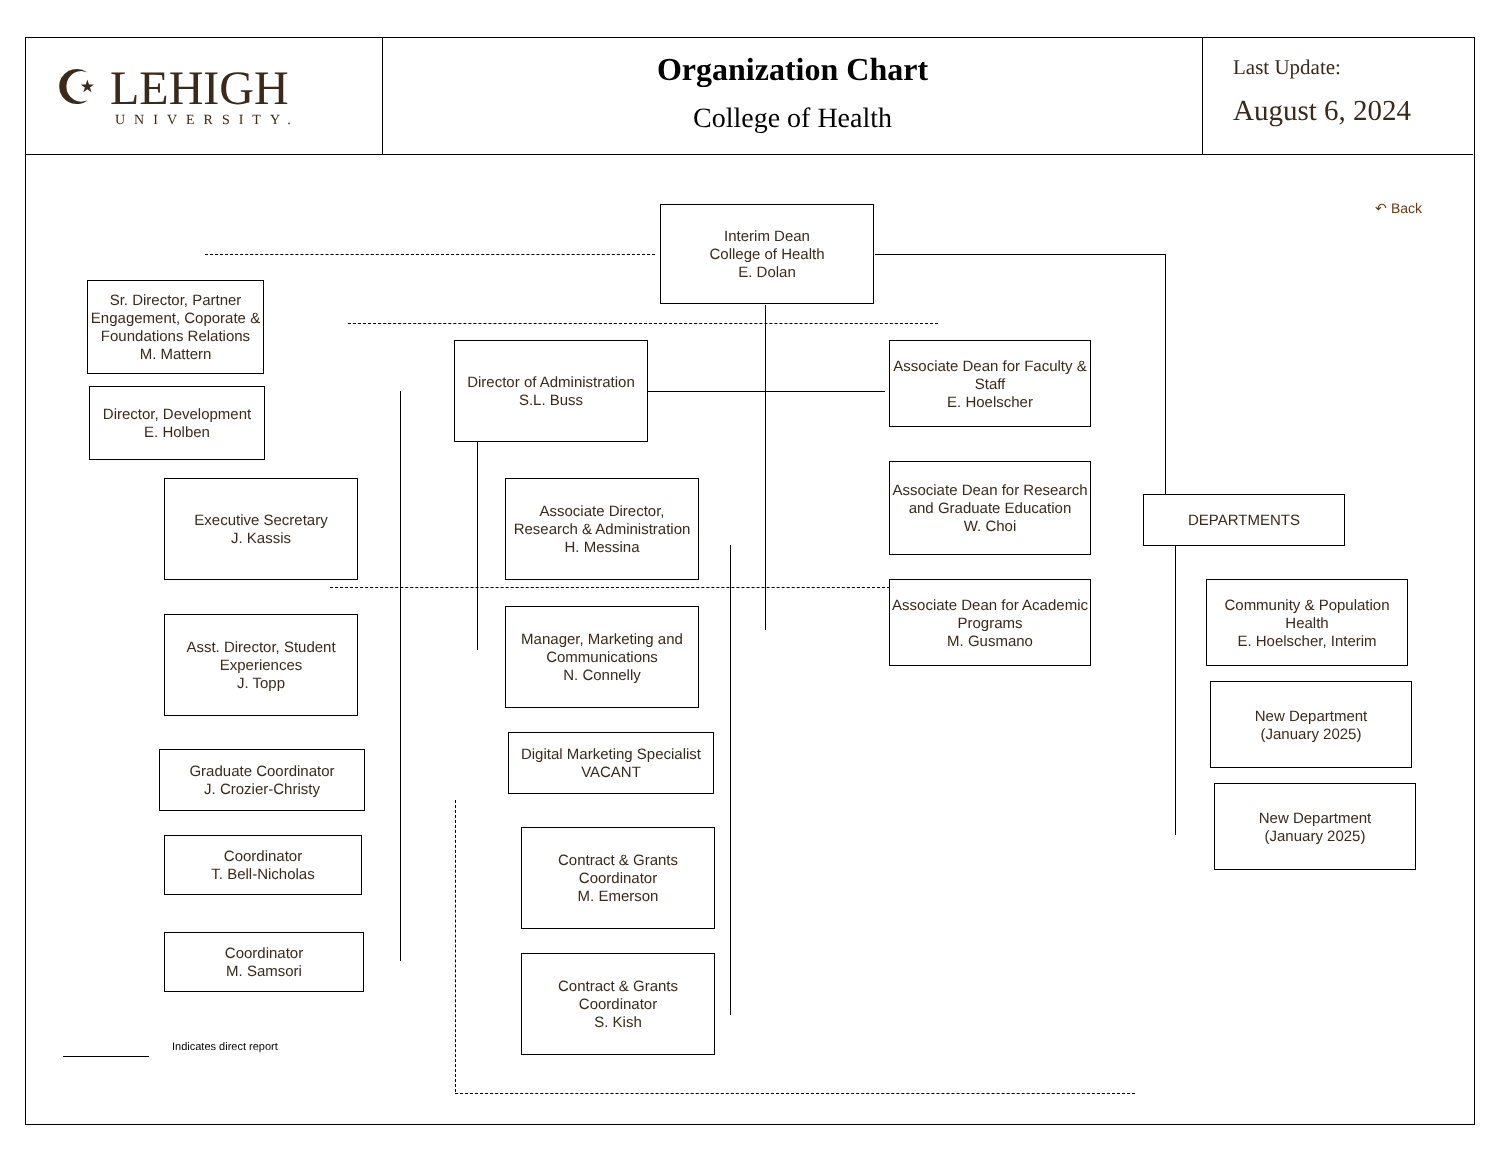☪ LEHIGH
UNIVERSITY.
Organization Chart
College of Health
Last Update:
August 6, 2024
↶ Back
Interim Dean
College of Health
E. Dolan
Sr. Director, Partner Engagement, Coporate & Foundations Relations
M. Mattern
Director, Development
E. Holben
Director of Administration
S.L. Buss
Associate Dean for Faculty & Staff
E. Hoelscher
Executive Secretary
J. Kassis
Associate Director, Research & Administration
H. Messina
Associate Dean for Research and Graduate Education
W. Choi
DEPARTMENTS
Associate Dean for Academic Programs
M. Gusmano
Community & Population Health
E. Hoelscher, Interim
Asst. Director, Student Experiences
J. Topp
Manager, Marketing and Communications
N. Connelly
New Department
(January 2025)
Graduate Coordinator
J. Crozier-Christy
Digital Marketing Specialist
VACANT
New Department
(January 2025)
Coordinator
T. Bell-Nicholas
Contract & Grants Coordinator
M. Emerson
Coordinator
M. Samsori
Contract & Grants Coordinator
S. Kish
Indicates direct report